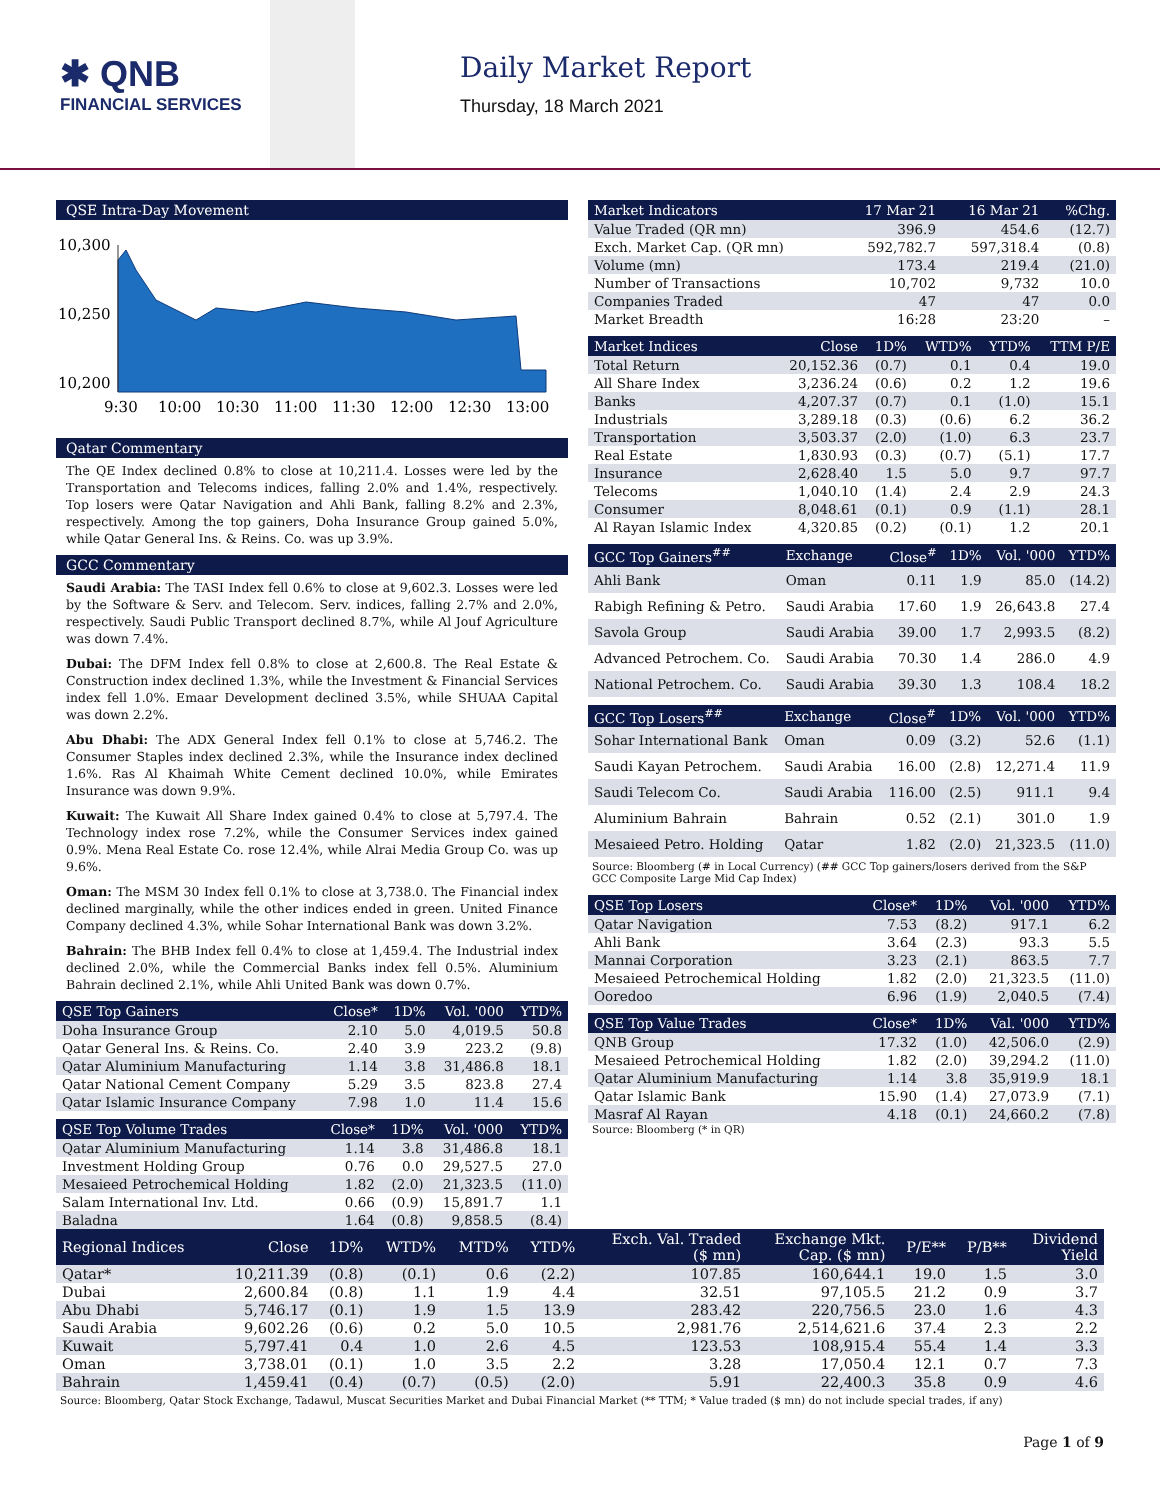✱ QNB
FINANCIAL SERVICES
Daily Market Report
Thursday, 18 March 2021
QSE Intra-Day Movement
10,300
10,250
10,200
9:30
10:00
10:30
11:00
11:30
12:00
12:30
13:00
Qatar Commentary
The QE Index declined 0.8% to close at 10,211.4. Losses were led by the Transportation and Telecoms indices, falling 2.0% and 1.4%, respectively. Top losers were Qatar Navigation and Ahli Bank, falling 8.2% and 2.3%, respectively. Among the top gainers, Doha Insurance Group gained 5.0%, while Qatar General Ins. & Reins. Co. was up 3.9%.
GCC Commentary
Saudi Arabia: The TASI Index fell 0.6% to close at 9,602.3. Losses were led by the Software & Serv. and Telecom. Serv. indices, falling 2.7% and 2.0%, respectively. Saudi Public Transport declined 8.7%, while Al Jouf Agriculture was down 7.4%.
Dubai: The DFM Index fell 0.8% to close at 2,600.8. The Real Estate & Construction index declined 1.3%, while the Investment & Financial Services index fell 1.0%. Emaar Development declined 3.5%, while SHUAA Capital was down 2.2%.
Abu Dhabi: The ADX General Index fell 0.1% to close at 5,746.2. The Consumer Staples index declined 2.3%, while the Insurance index declined 1.6%. Ras Al Khaimah White Cement declined 10.0%, while Emirates Insurance was down 9.9%.
Kuwait: The Kuwait All Share Index gained 0.4% to close at 5,797.4. The Technology index rose 7.2%, while the Consumer Services index gained 0.9%. Mena Real Estate Co. rose 12.4%, while Alrai Media Group Co. was up 9.6%.
Oman: The MSM 30 Index fell 0.1% to close at 3,738.0. The Financial index declined marginally, while the other indices ended in green. United Finance Company declined 4.3%, while Sohar International Bank was down 3.2%.
Bahrain: The BHB Index fell 0.4% to close at 1,459.4. The Industrial index declined 2.0%, while the Commercial Banks index fell 0.5%. Aluminium Bahrain declined 2.1%, while Ahli United Bank was down 0.7%.
| QSE Top Gainers | Close* | 1D% | Vol. '000 | YTD% |
| --- | --- | --- | --- | --- |
| Doha Insurance Group | 2.10 | 5.0 | 4,019.5 | 50.8 |
| Qatar General Ins. & Reins. Co. | 2.40 | 3.9 | 223.2 | (9.8) |
| Qatar Aluminium Manufacturing | 1.14 | 3.8 | 31,486.8 | 18.1 |
| Qatar National Cement Company | 5.29 | 3.5 | 823.8 | 27.4 |
| Qatar Islamic Insurance Company | 7.98 | 1.0 | 11.4 | 15.6 |
| QSE Top Volume Trades | Close* | 1D% | Vol. '000 | YTD% |
| --- | --- | --- | --- | --- |
| Qatar Aluminium Manufacturing | 1.14 | 3.8 | 31,486.8 | 18.1 |
| Investment Holding Group | 0.76 | 0.0 | 29,527.5 | 27.0 |
| Mesaieed Petrochemical Holding | 1.82 | (2.0) | 21,323.5 | (11.0) |
| Salam International Inv. Ltd. | 0.66 | (0.9) | 15,891.7 | 1.1 |
| Baladna | 1.64 | (0.8) | 9,858.5 | (8.4) |
| Market Indicators | 17 Mar 21 | 16 Mar 21 | %Chg. |
| --- | --- | --- | --- |
| Value Traded (QR mn) | 396.9 | 454.6 | (12.7) |
| Exch. Market Cap. (QR mn) | 592,782.7 | 597,318.4 | (0.8) |
| Volume (mn) | 173.4 | 219.4 | (21.0) |
| Number of Transactions | 10,702 | 9,732 | 10.0 |
| Companies Traded | 47 | 47 | 0.0 |
| Market Breadth | 16:28 | 23:20 | – |
| Market Indices | Close | 1D% | WTD% | YTD% | TTM P/E |
| --- | --- | --- | --- | --- | --- |
| Total Return | 20,152.36 | (0.7) | 0.1 | 0.4 | 19.0 |
| All Share Index | 3,236.24 | (0.6) | 0.2 | 1.2 | 19.6 |
| Banks | 4,207.37 | (0.7) | 0.1 | (1.0) | 15.1 |
| Industrials | 3,289.18 | (0.3) | (0.6) | 6.2 | 36.2 |
| Transportation | 3,503.37 | (2.0) | (1.0) | 6.3 | 23.7 |
| Real Estate | 1,830.93 | (0.3) | (0.7) | (5.1) | 17.7 |
| Insurance | 2,628.40 | 1.5 | 5.0 | 9.7 | 97.7 |
| Telecoms | 1,040.10 | (1.4) | 2.4 | 2.9 | 24.3 |
| Consumer | 8,048.61 | (0.1) | 0.9 | (1.1) | 28.1 |
| Al Rayan Islamic Index | 4,320.85 | (0.2) | (0.1) | 1.2 | 20.1 |
| GCC Top Gainers<sup>##</sup> | Exchange | Close<sup>#</sup> | 1D% | Vol. '000 | YTD% |
| --- | --- | --- | --- | --- | --- |
| Ahli Bank | Oman | 0.11 | 1.9 | 85.0 | (14.2) |
| Rabigh Refining & Petro. | Saudi Arabia | 17.60 | 1.9 | 26,643.8 | 27.4 |
| Savola Group | Saudi Arabia | 39.00 | 1.7 | 2,993.5 | (8.2) |
| Advanced Petrochem. Co. | Saudi Arabia | 70.30 | 1.4 | 286.0 | 4.9 |
| National Petrochem. Co. | Saudi Arabia | 39.30 | 1.3 | 108.4 | 18.2 |
| GCC Top Losers<sup>##</sup> | Exchange | Close<sup>#</sup> | 1D% | Vol. '000 | YTD% |
| --- | --- | --- | --- | --- | --- |
| Sohar International Bank | Oman | 0.09 | (3.2) | 52.6 | (1.1) |
| Saudi Kayan Petrochem. | Saudi Arabia | 16.00 | (2.8) | 12,271.4 | 11.9 |
| Saudi Telecom Co. | Saudi Arabia | 116.00 | (2.5) | 911.1 | 9.4 |
| Aluminium Bahrain | Bahrain | 0.52 | (2.1) | 301.0 | 1.9 |
| Mesaieed Petro. Holding | Qatar | 1.82 | (2.0) | 21,323.5 | (11.0) |
Source: Bloomberg (# in Local Currency) (## GCC Top gainers/losers derived from the S&P GCC Composite Large Mid Cap Index)
| QSE Top Losers | Close* | 1D% | Vol. '000 | YTD% |
| --- | --- | --- | --- | --- |
| Qatar Navigation | 7.53 | (8.2) | 917.1 | 6.2 |
| Ahli Bank | 3.64 | (2.3) | 93.3 | 5.5 |
| Mannai Corporation | 3.23 | (2.1) | 863.5 | 7.7 |
| Mesaieed Petrochemical Holding | 1.82 | (2.0) | 21,323.5 | (11.0) |
| Ooredoo | 6.96 | (1.9) | 2,040.5 | (7.4) |
| QSE Top Value Trades | Close* | 1D% | Val. '000 | YTD% |
| --- | --- | --- | --- | --- |
| QNB Group | 17.32 | (1.0) | 42,506.0 | (2.9) |
| Mesaieed Petrochemical Holding | 1.82 | (2.0) | 39,294.2 | (11.0) |
| Qatar Aluminium Manufacturing | 1.14 | 3.8 | 35,919.9 | 18.1 |
| Qatar Islamic Bank | 15.90 | (1.4) | 27,073.9 | (7.1) |
| Masraf Al Rayan | 4.18 | (0.1) | 24,660.2 | (7.8) |
Source: Bloomberg (* in QR)
| Regional Indices | Close | 1D% | WTD% | MTD% | YTD% | Exch. Val. Traded ($ mn) | Exchange Mkt. Cap. ($ mn) | P/E** | P/B** | Dividend Yield |
| --- | --- | --- | --- | --- | --- | --- | --- | --- | --- | --- |
| Qatar* | 10,211.39 | (0.8) | (0.1) | 0.6 | (2.2) | 107.85 | 160,644.1 | 19.0 | 1.5 | 3.0 |
| Dubai | 2,600.84 | (0.8) | 1.1 | 1.9 | 4.4 | 32.51 | 97,105.5 | 21.2 | 0.9 | 3.7 |
| Abu Dhabi | 5,746.17 | (0.1) | 1.9 | 1.5 | 13.9 | 283.42 | 220,756.5 | 23.0 | 1.6 | 4.3 |
| Saudi Arabia | 9,602.26 | (0.6) | 0.2 | 5.0 | 10.5 | 2,981.76 | 2,514,621.6 | 37.4 | 2.3 | 2.2 |
| Kuwait | 5,797.41 | 0.4 | 1.0 | 2.6 | 4.5 | 123.53 | 108,915.4 | 55.4 | 1.4 | 3.3 |
| Oman | 3,738.01 | (0.1) | 1.0 | 3.5 | 2.2 | 3.28 | 17,050.4 | 12.1 | 0.7 | 7.3 |
| Bahrain | 1,459.41 | (0.4) | (0.7) | (0.5) | (2.0) | 5.91 | 22,400.3 | 35.8 | 0.9 | 4.6 |
Source: Bloomberg, Qatar Stock Exchange, Tadawul, Muscat Securities Market and Dubai Financial Market (** TTM; * Value traded ($ mn) do not include special trades, if any)
Page 1 of 9